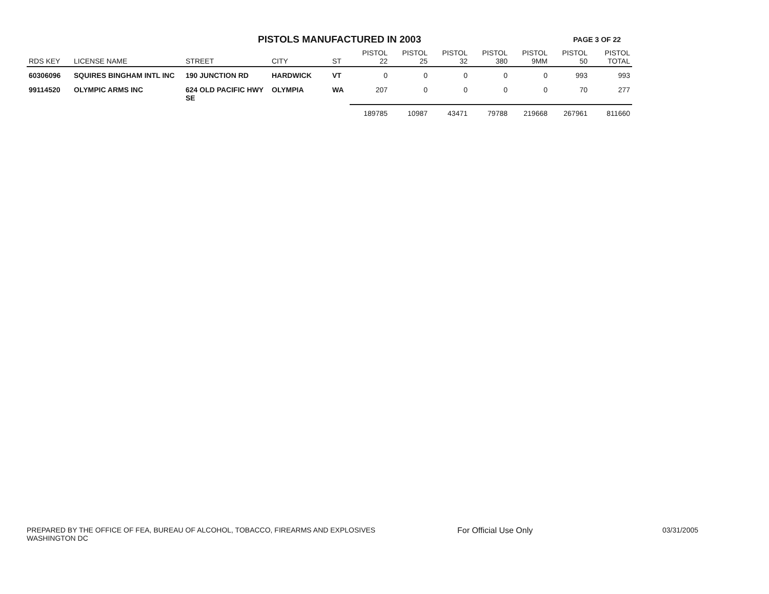PISTOLS MANUFACTURED IN 2003
PAGE 3 OF 22
| RDS KEY | LICENSE NAME | STREET | CITY | ST | PISTOL 22 | PISTOL 25 | PISTOL 32 | PISTOL 380 | PISTOL 9MM | PISTOL 50 | PISTOL TOTAL |
| --- | --- | --- | --- | --- | --- | --- | --- | --- | --- | --- | --- |
| 60306096 | SQUIRES BINGHAM INTL INC | 190 JUNCTION RD | HARDWICK | VT | 0 | 0 | 0 | 0 | 0 | 993 | 993 |
| 99114520 | OLYMPIC ARMS INC | 624 OLD PACIFIC HWY SE | OLYMPIA | WA | 207 | 0 | 0 | 0 | 0 | 70 | 277 |
| | | | | | 189785 | 10987 | 43471 | 79788 | 219668 | 267961 | 811660 |
PREPARED BY THE OFFICE OF FEA, BUREAU OF ALCOHOL, TOBACCO, FIREARMS AND EXPLOSIVES
WASHINGTON DC
For Official Use Only 03/31/2005